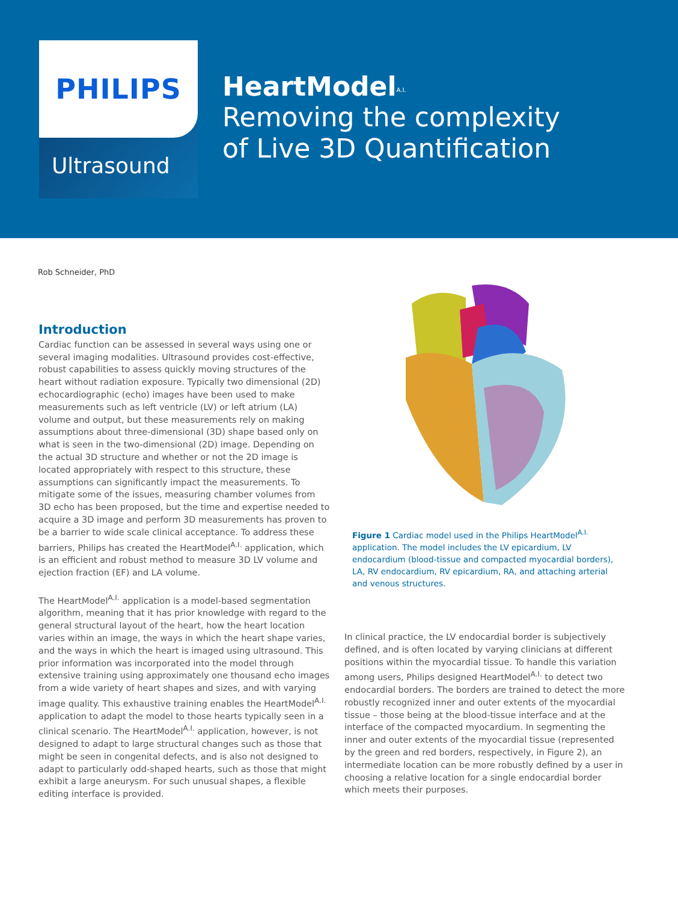PHILIPS
Ultrasound
HeartModel<sup>A.I.</sup>
Removing the complexity
of Live 3D Quantification
Rob Schneider, PhD
Introduction
Cardiac function can be assessed in several ways using one or several imaging modalities. Ultrasound provides cost-effective, robust capabilities to assess quickly moving structures of the heart without radiation exposure. Typically two dimensional (2D) echocardiographic (echo) images have been used to make measurements such as left ventricle (LV) or left atrium (LA) volume and output, but these measurements rely on making assumptions about three-dimensional (3D) shape based only on what is seen in the two-dimensional (2D) image. Depending on the actual 3D structure and whether or not the 2D image is located appropriately with respect to this structure, these assumptions can significantly impact the measurements. To mitigate some of the issues, measuring chamber volumes from 3D echo has been proposed, but the time and expertise needed to acquire a 3D image and perform 3D measurements has proven to be a barrier to wide scale clinical acceptance. To address these barriers, Philips has created the HeartModel<sup>A.I.</sup> application, which is an efficient and robust method to measure 3D LV volume and ejection fraction (EF) and LA volume.
The HeartModel<sup>A.I.</sup> application is a model-based segmentation algorithm, meaning that it has prior knowledge with regard to the general structural layout of the heart, how the heart location varies within an image, the ways in which the heart shape varies, and the ways in which the heart is imaged using ultrasound. This prior information was incorporated into the model through extensive training using approximately one thousand echo images from a wide variety of heart shapes and sizes, and with varying image quality. This exhaustive training enables the HeartModel<sup>A.I.</sup> application to adapt the model to those hearts typically seen in a clinical scenario. The HeartModel<sup>A.I.</sup> application, however, is not designed to adapt to large structural changes such as those that might be seen in congenital defects, and is also not designed to adapt to particularly odd-shaped hearts, such as those that might exhibit a large aneurysm. For such unusual shapes, a flexible editing interface is provided.
Figure 1 Cardiac model used in the Philips HeartModel<sup>A.I.</sup> application. The model includes the LV epicardium, LV endocardium (blood-tissue and compacted myocardial borders), LA, RV endocardium, RV epicardium, RA, and attaching arterial and venous structures.
In clinical practice, the LV endocardial border is subjectively defined, and is often located by varying clinicians at different positions within the myocardial tissue. To handle this variation among users, Philips designed HeartModel<sup>A.I.</sup> to detect two endocardial borders. The borders are trained to detect the more robustly recognized inner and outer extents of the myocardial tissue – those being at the blood-tissue interface and at the interface of the compacted myocardium. In segmenting the inner and outer extents of the myocardial tissue (represented by the green and red borders, respectively, in Figure 2), an intermediate location can be more robustly defined by a user in choosing a relative location for a single endocardial border which meets their purposes.